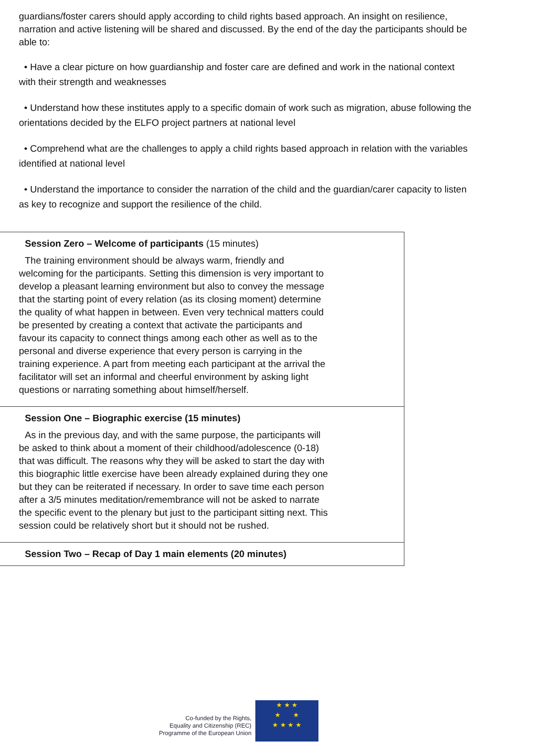guardians/foster carers should apply according to child rights based approach. An insight on resilience, narration and active listening will be shared and discussed. By the end of the day the participants should be able to:
• Have a clear picture on how guardianship and foster care are defined and work in the national context with their strength and weaknesses
• Understand how these institutes apply to a specific domain of work such as migration, abuse following the orientations decided by the ELFO project partners at national level
• Comprehend what are the challenges to apply a child rights based approach in relation with the variables identified at national level
• Understand the importance to consider the narration of the child and the guardian/carer capacity to listen as key to recognize and support the resilience of the child.
| Session Zero – Welcome of participants (15 minutes) The training environment should be always warm, friendly and welcoming for the participants. Setting this dimension is very important to develop a pleasant learning environment but also to convey the message that the starting point of every relation (as its closing moment) determine the quality of what happen in between. Even very technical matters could be presented by creating a context that activate the participants and favour its capacity to connect things among each other as well as to the personal and diverse experience that every person is carrying in the training experience. A part from meeting each participant at the arrival the facilitator will set an informal and cheerful environment by asking light questions or narrating something about himself/herself. |
| Session One – Biographic exercise (15 minutes) As in the previous day, and with the same purpose, the participants will be asked to think about a moment of their childhood/adolescence (0-18) that was difficult. The reasons why they will be asked to start the day with this biographic little exercise have been already explained during they one but they can be reiterated if necessary. In order to save time each person after a 3/5 minutes meditation/remembrance will not be asked to narrate the specific event to the plenary but just to the participant sitting next. This session could be relatively short but it should not be rushed. |
| Session Two – Recap of Day 1 main elements (20 minutes) |
Co-funded by the Rights,
Equality and Citizenship (REC)
Programme of the European Union
★ ★ ★
★ ★
★ ★ ★ ★